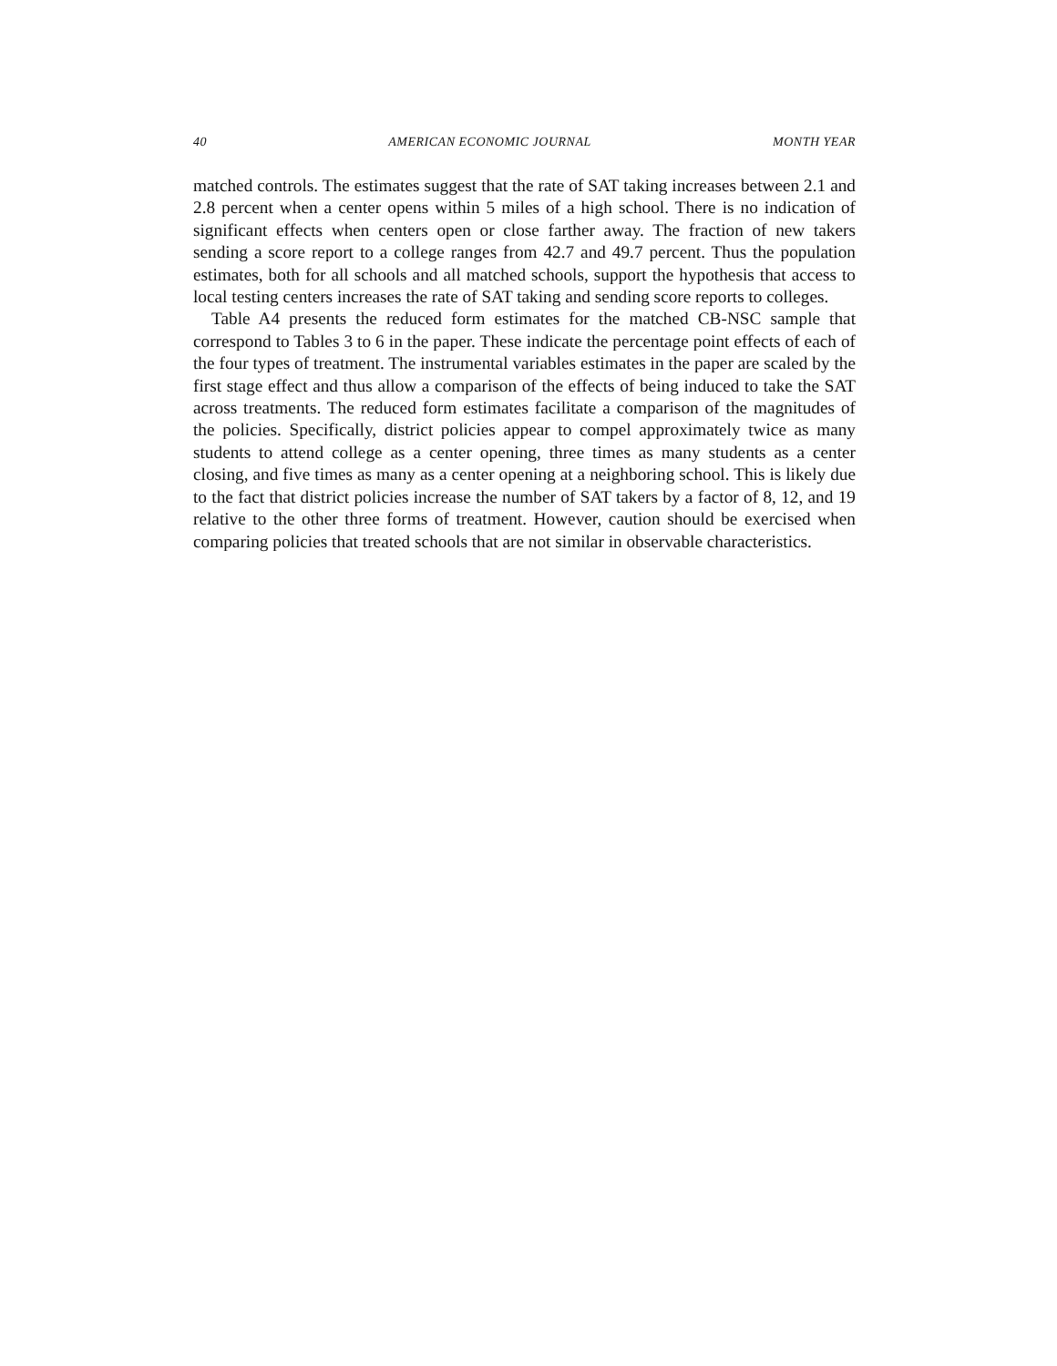40 AMERICAN ECONOMIC JOURNAL MONTH YEAR
matched controls. The estimates suggest that the rate of SAT taking increases between 2.1 and 2.8 percent when a center opens within 5 miles of a high school. There is no indication of significant effects when centers open or close farther away. The fraction of new takers sending a score report to a college ranges from 42.7 and 49.7 percent. Thus the population estimates, both for all schools and all matched schools, support the hypothesis that access to local testing centers increases the rate of SAT taking and sending score reports to colleges.
Table A4 presents the reduced form estimates for the matched CB-NSC sample that correspond to Tables 3 to 6 in the paper. These indicate the percentage point effects of each of the four types of treatment. The instrumental variables estimates in the paper are scaled by the first stage effect and thus allow a comparison of the effects of being induced to take the SAT across treatments. The reduced form estimates facilitate a comparison of the magnitudes of the policies. Specifically, district policies appear to compel approximately twice as many students to attend college as a center opening, three times as many students as a center closing, and five times as many as a center opening at a neighboring school. This is likely due to the fact that district policies increase the number of SAT takers by a factor of 8, 12, and 19 relative to the other three forms of treatment. However, caution should be exercised when comparing policies that treated schools that are not similar in observable characteristics.